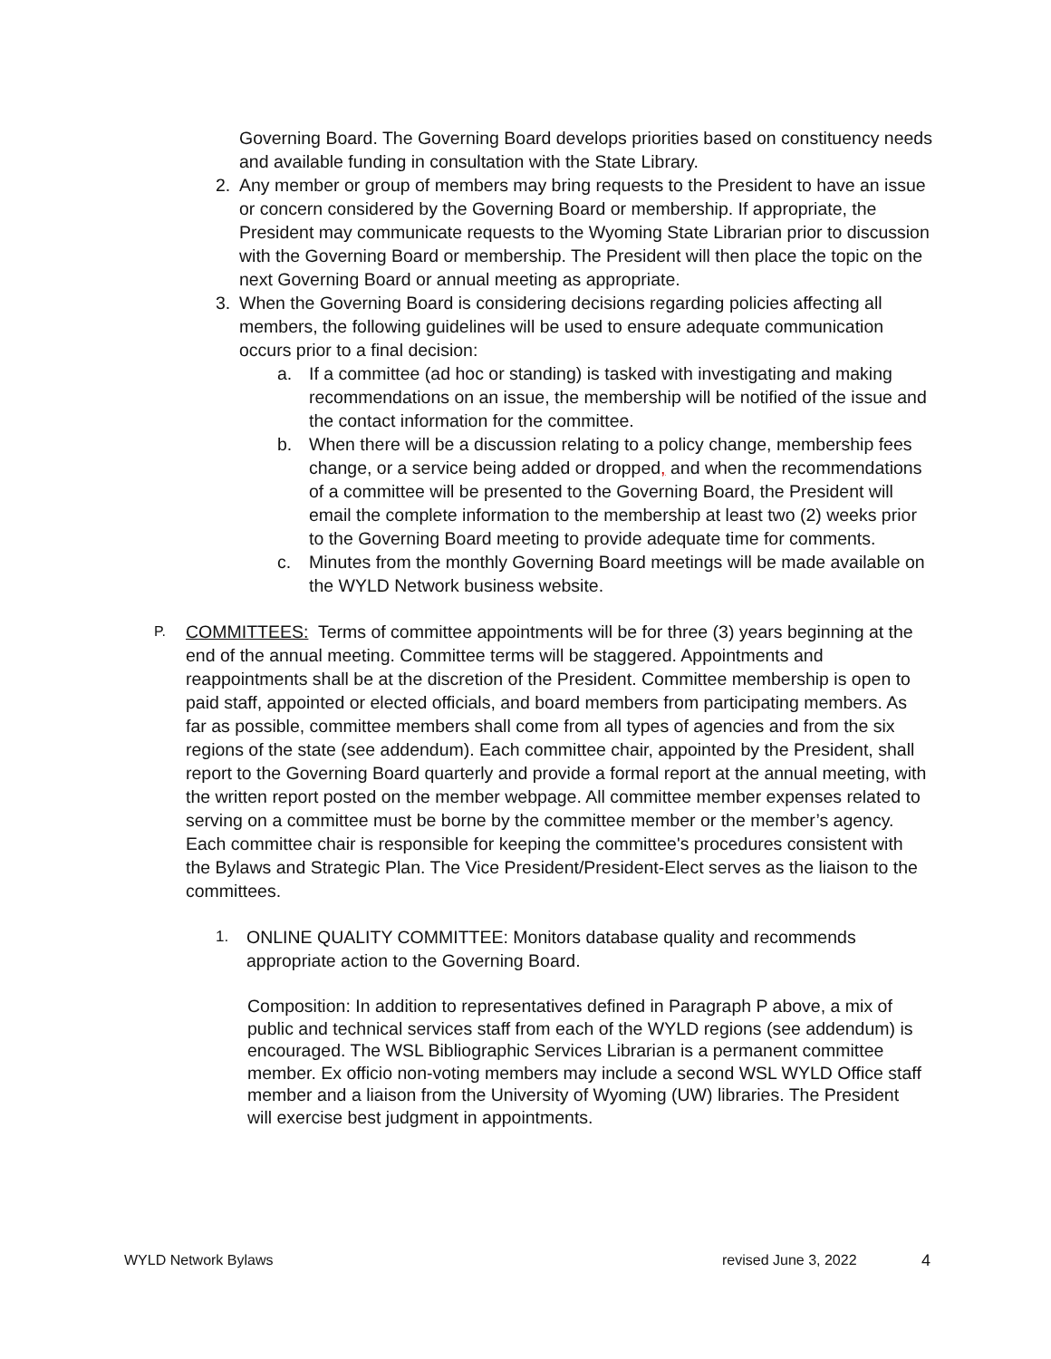Governing Board. The Governing Board develops priorities based on constituency needs and available funding in consultation with the State Library.
2. Any member or group of members may bring requests to the President to have an issue or concern considered by the Governing Board or membership. If appropriate, the President may communicate requests to the Wyoming State Librarian prior to discussion with the Governing Board or membership. The President will then place the topic on the next Governing Board or annual meeting as appropriate.
3. When the Governing Board is considering decisions regarding policies affecting all members, the following guidelines will be used to ensure adequate communication occurs prior to a final decision:
a. If a committee (ad hoc or standing) is tasked with investigating and making recommendations on an issue, the membership will be notified of the issue and the contact information for the committee.
b. When there will be a discussion relating to a policy change, membership fees change, or a service being added or dropped, and when the recommendations of a committee will be presented to the Governing Board, the President will email the complete information to the membership at least two (2) weeks prior to the Governing Board meeting to provide adequate time for comments.
c. Minutes from the monthly Governing Board meetings will be made available on the WYLD Network business website.
P.
COMMITTEES: Terms of committee appointments will be for three (3) years beginning at the end of the annual meeting. Committee terms will be staggered. Appointments and reappointments shall be at the discretion of the President. Committee membership is open to paid staff, appointed or elected officials, and board members from participating members. As far as possible, committee members shall come from all types of agencies and from the six regions of the state (see addendum). Each committee chair, appointed by the President, shall report to the Governing Board quarterly and provide a formal report at the annual meeting, with the written report posted on the member webpage. All committee member expenses related to serving on a committee must be borne by the committee member or the member’s agency. Each committee chair is responsible for keeping the committee's procedures consistent with the Bylaws and Strategic Plan. The Vice President/President-Elect serves as the liaison to the committees.
1. ONLINE QUALITY COMMITTEE: Monitors database quality and recommends appropriate action to the Governing Board.
Composition: In addition to representatives defined in Paragraph P above, a mix of public and technical services staff from each of the WYLD regions (see addendum) is encouraged. The WSL Bibliographic Services Librarian is a permanent committee member. Ex officio non-voting members may include a second WSL WYLD Office staff member and a liaison from the University of Wyoming (UW) libraries. The President will exercise best judgment in appointments.
WYLD Network Bylaws revised June 3, 2022 4